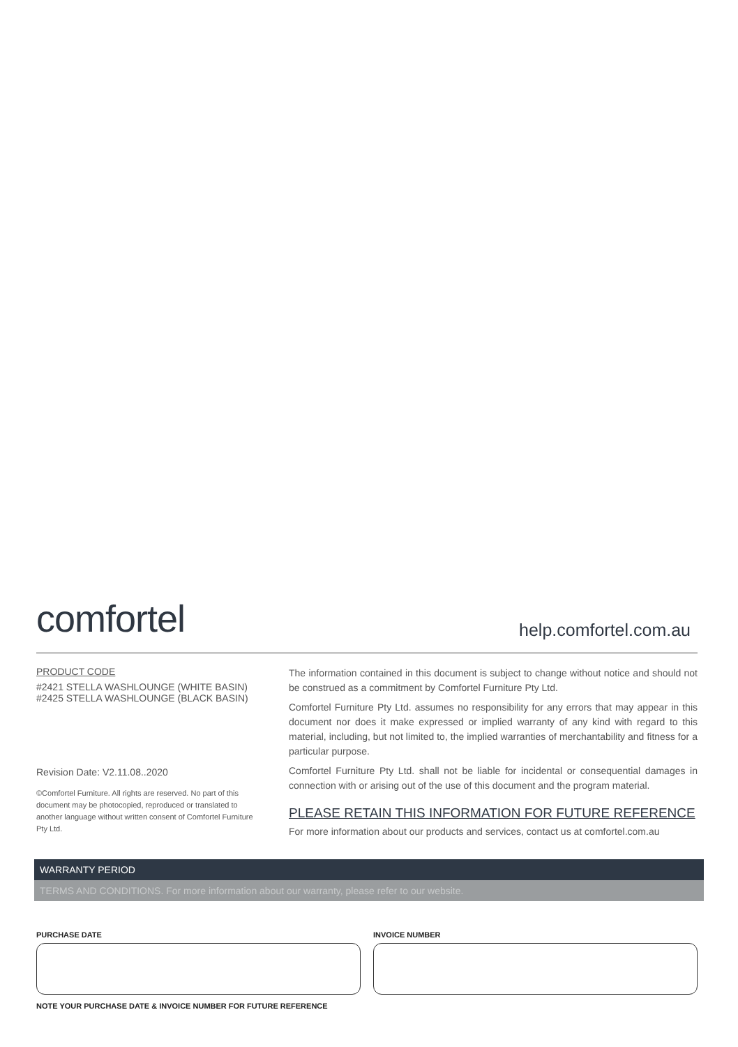comfortel
help.comfortel.com.au
PRODUCT CODE
#2421 STELLA WASHLOUNGE (WHITE BASIN)
#2425 STELLA WASHLOUNGE (BLACK BASIN)
Revision Date: V2.11.08..2020
©Comfortel Furniture. All rights are reserved. No part of this document may be photocopied, reproduced or translated to another language without written consent of Comfortel Furniture Pty Ltd.
The information contained in this document is subject to change without notice and should not be construed as a commitment by Comfortel Furniture Pty Ltd.
Comfortel Furniture Pty Ltd. assumes no responsibility for any errors that may appear in this document nor does it make expressed or implied warranty of any kind with regard to this material, including, but not limited to, the implied warranties of merchantability and fitness for a particular purpose.
Comfortel Furniture Pty Ltd. shall not be liable for incidental or consequential damages in connection with or arising out of the use of this document and the program material.
PLEASE RETAIN THIS INFORMATION FOR FUTURE REFERENCE
For more information about our products and services, contact us at comfortel.com.au
WARRANTY PERIOD
TERMS AND CONDITIONS. For more information about our warranty, please refer to our website.
PURCHASE DATE INVOICE NUMBER
NOTE YOUR PURCHASE DATE & INVOICE NUMBER FOR FUTURE REFERENCE